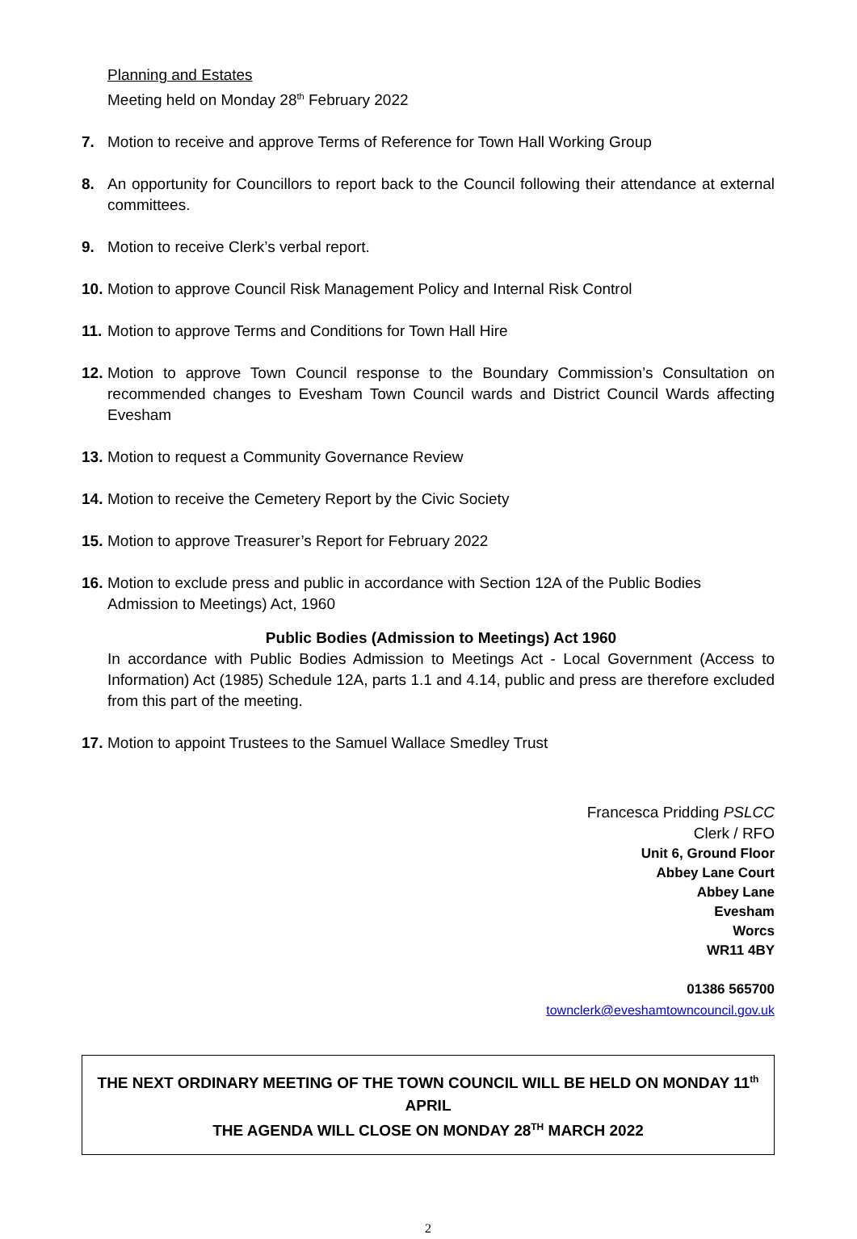Planning and Estates
Meeting held on Monday 28<sup>th</sup> February 2022
7. Motion to receive and approve Terms of Reference for Town Hall Working Group
8. An opportunity for Councillors to report back to the Council following their attendance at external committees.
9. Motion to receive Clerk’s verbal report.
10. Motion to approve Council Risk Management Policy and Internal Risk Control
11. Motion to approve Terms and Conditions for Town Hall Hire
12. Motion to approve Town Council response to the Boundary Commission’s Consultation on recommended changes to Evesham Town Council wards and District Council Wards affecting Evesham
13. Motion to request a Community Governance Review
14. Motion to receive the Cemetery Report by the Civic Society
15. Motion to approve Treasurer’s Report for February 2022
16. Motion to exclude press and public in accordance with Section 12A of the Public Bodies Admission to Meetings) Act, 1960
Public Bodies (Admission to Meetings) Act 1960
In accordance with Public Bodies Admission to Meetings Act - Local Government (Access to Information) Act (1985) Schedule 12A, parts 1.1 and 4.14, public and press are therefore excluded from this part of the meeting.
17. Motion to appoint Trustees to the Samuel Wallace Smedley Trust
Francesca Pridding PSLCC
Clerk / RFO
Unit 6, Ground Floor
Abbey Lane Court
Abbey Lane
Evesham
Worcs
WR11 4BY
01386 565700
townclerk@eveshamtowncouncil.gov.uk
THE NEXT ORDINARY MEETING OF THE TOWN COUNCIL WILL BE HELD ON MONDAY 11<sup>th</sup> APRIL
THE AGENDA WILL CLOSE ON MONDAY 28<sup>TH</sup> MARCH 2022
2